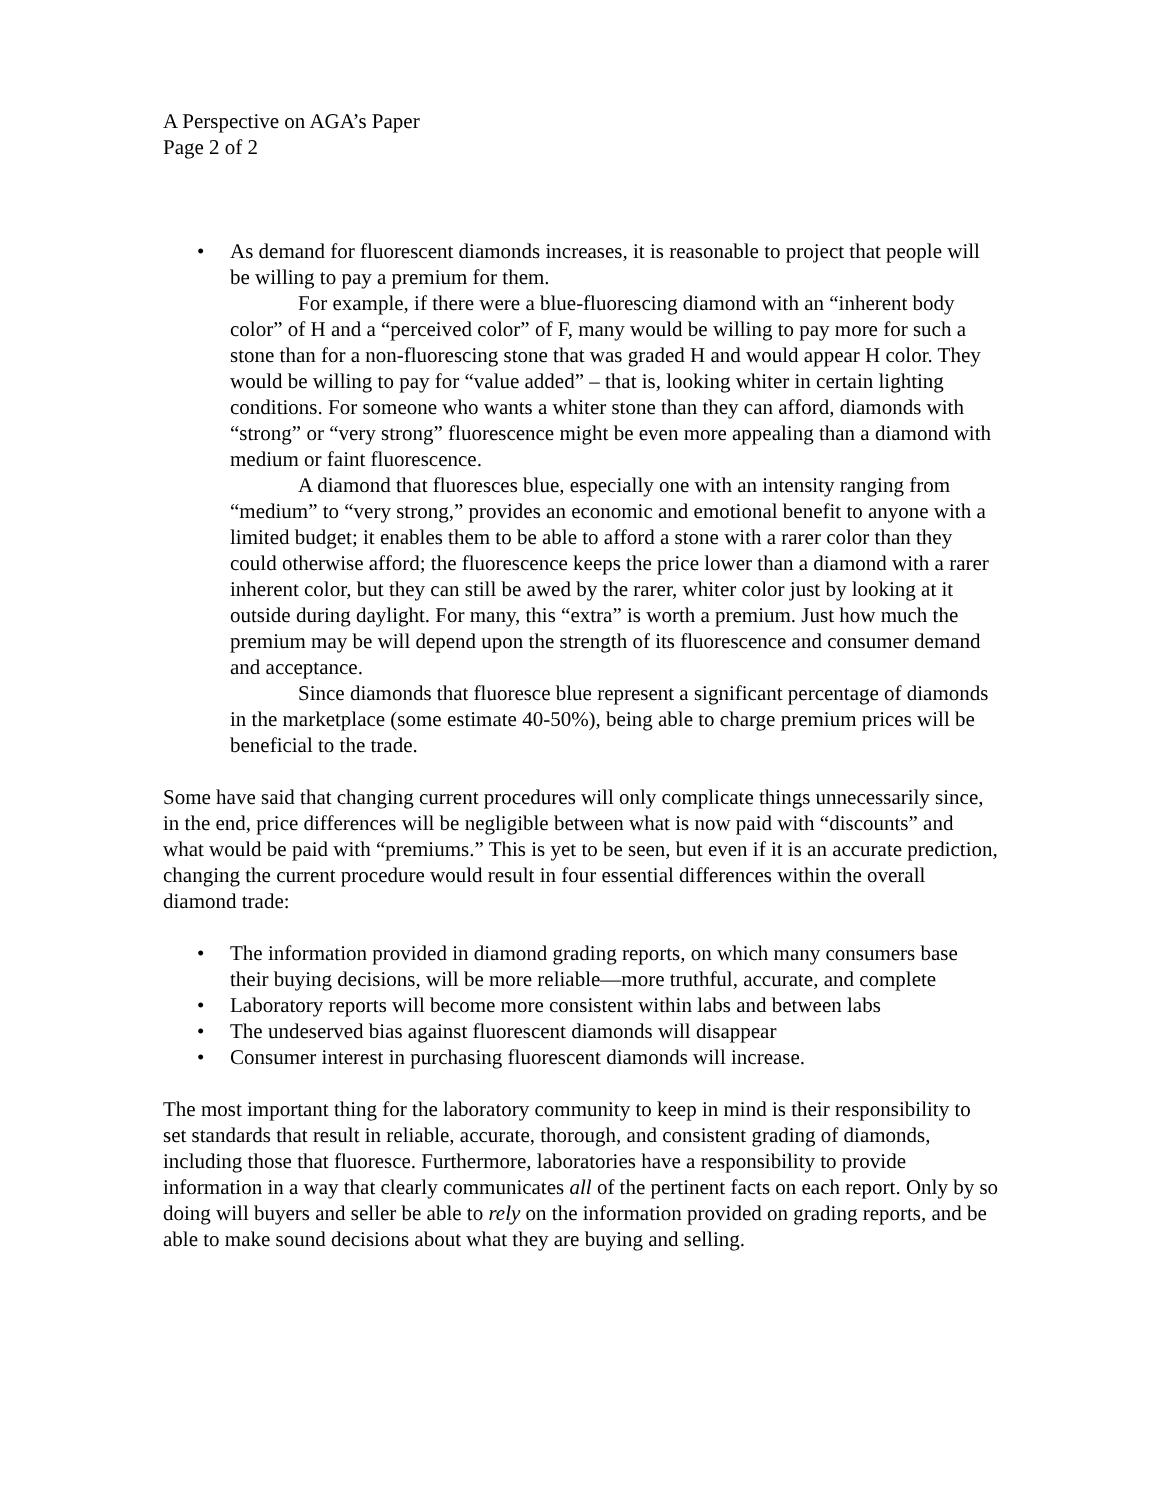A Perspective on AGA’s Paper
Page 2 of 2
• As demand for fluorescent diamonds increases, it is reasonable to project that people will be willing to pay a premium for them.
For example, if there were a blue-fluorescing diamond with an “inherent body color” of H and a “perceived color” of F, many would be willing to pay more for such a stone than for a non-fluorescing stone that was graded H and would appear H color. They would be willing to pay for “value added” – that is, looking whiter in certain lighting conditions. For someone who wants a whiter stone than they can afford, diamonds with “strong” or “very strong” fluorescence might be even more appealing than a diamond with medium or faint fluorescence.
A diamond that fluoresces blue, especially one with an intensity ranging from “medium” to “very strong,” provides an economic and emotional benefit to anyone with a limited budget; it enables them to be able to afford a stone with a rarer color than they could otherwise afford; the fluorescence keeps the price lower than a diamond with a rarer inherent color, but they can still be awed by the rarer, whiter color just by looking at it outside during daylight. For many, this “extra” is worth a premium. Just how much the premium may be will depend upon the strength of its fluorescence and consumer demand and acceptance.
Since diamonds that fluoresce blue represent a significant percentage of diamonds in the marketplace (some estimate 40-50%), being able to charge premium prices will be beneficial to the trade.
Some have said that changing current procedures will only complicate things unnecessarily since, in the end, price differences will be negligible between what is now paid with “discounts” and what would be paid with “premiums.” This is yet to be seen, but even if it is an accurate prediction, changing the current procedure would result in four essential differences within the overall diamond trade:
• The information provided in diamond grading reports, on which many consumers base their buying decisions, will be more reliable—more truthful, accurate, and complete
• Laboratory reports will become more consistent within labs and between labs
• The undeserved bias against fluorescent diamonds will disappear
• Consumer interest in purchasing fluorescent diamonds will increase.
The most important thing for the laboratory community to keep in mind is their responsibility to set standards that result in reliable, accurate, thorough, and consistent grading of diamonds, including those that fluoresce. Furthermore, laboratories have a responsibility to provide information in a way that clearly communicates all of the pertinent facts on each report. Only by so doing will buyers and seller be able to rely on the information provided on grading reports, and be able to make sound decisions about what they are buying and selling.